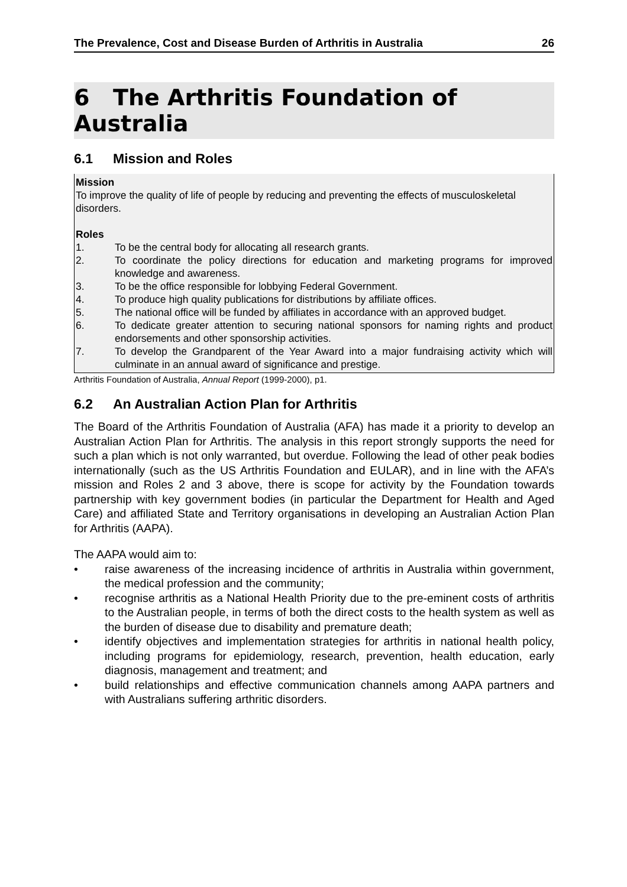The Prevalence, Cost and Disease Burden of Arthritis in Australia 26
6 The Arthritis Foundation of Australia
6.1 Mission and Roles
Mission
To improve the quality of life of people by reducing and preventing the effects of musculoskeletal disorders.
Roles
1.
To be the central body for allocating all research grants.
2.
To coordinate the policy directions for education and marketing programs for improved knowledge and awareness.
3.
To be the office responsible for lobbying Federal Government.
4.
To produce high quality publications for distributions by affiliate offices.
5.
The national office will be funded by affiliates in accordance with an approved budget.
6.
To dedicate greater attention to securing national sponsors for naming rights and product endorsements and other sponsorship activities.
7.
To develop the Grandparent of the Year Award into a major fundraising activity which will culminate in an annual award of significance and prestige.
Arthritis Foundation of Australia, Annual Report (1999-2000), p1.
6.2 An Australian Action Plan for Arthritis
The Board of the Arthritis Foundation of Australia (AFA) has made it a priority to develop an Australian Action Plan for Arthritis. The analysis in this report strongly supports the need for such a plan which is not only warranted, but overdue. Following the lead of other peak bodies internationally (such as the US Arthritis Foundation and EULAR), and in line with the AFA’s mission and Roles 2 and 3 above, there is scope for activity by the Foundation towards partnership with key government bodies (in particular the Department for Health and Aged Care) and affiliated State and Territory organisations in developing an Australian Action Plan for Arthritis (AAPA).
The AAPA would aim to:
• raise awareness of the increasing incidence of arthritis in Australia within government, the medical profession and the community;
• recognise arthritis as a National Health Priority due to the pre-eminent costs of arthritis to the Australian people, in terms of both the direct costs to the health system as well as the burden of disease due to disability and premature death;
• identify objectives and implementation strategies for arthritis in national health policy, including programs for epidemiology, research, prevention, health education, early diagnosis, management and treatment; and
• build relationships and effective communication channels among AAPA partners and with Australians suffering arthritic disorders.